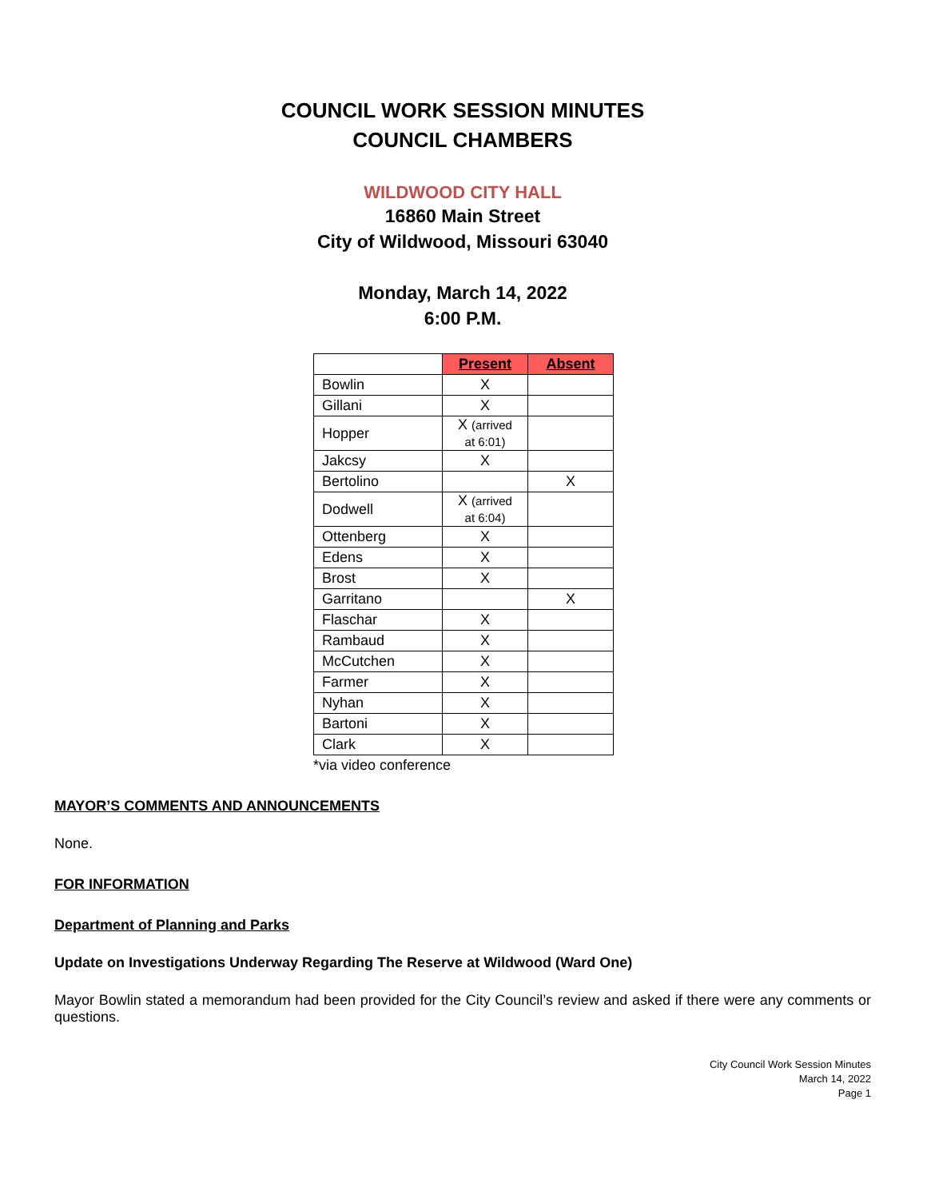COUNCIL WORK SESSION MINUTES
COUNCIL CHAMBERS
WILDWOOD CITY HALL
16860 Main Street
City of Wildwood, Missouri 63040
Monday, March 14, 2022
6:00 P.M.
| | Present | Absent |
| Bowlin | X | |
| Gillani | X | |
| Hopper | X (arrived at 6:01) | |
| Jakcsy | X | |
| Bertolino | | X |
| Dodwell | X (arrived at 6:04) | |
| Ottenberg | X | |
| Edens | X | |
| Brost | X | |
| Garritano | | X |
| Flaschar | X | |
| Rambaud | X | |
| McCutchen | X | |
| Farmer | X | |
| Nyhan | X | |
| Bartoni | X | |
| Clark | X | |
*via video conference
MAYOR’S COMMENTS AND ANNOUNCEMENTS
None.
FOR INFORMATION
Department of Planning and Parks
Update on Investigations Underway Regarding The Reserve at Wildwood (Ward One)
Mayor Bowlin stated a memorandum had been provided for the City Council’s review and asked if there were any comments or questions.
City Council Work Session Minutes
March 14, 2022
Page 1